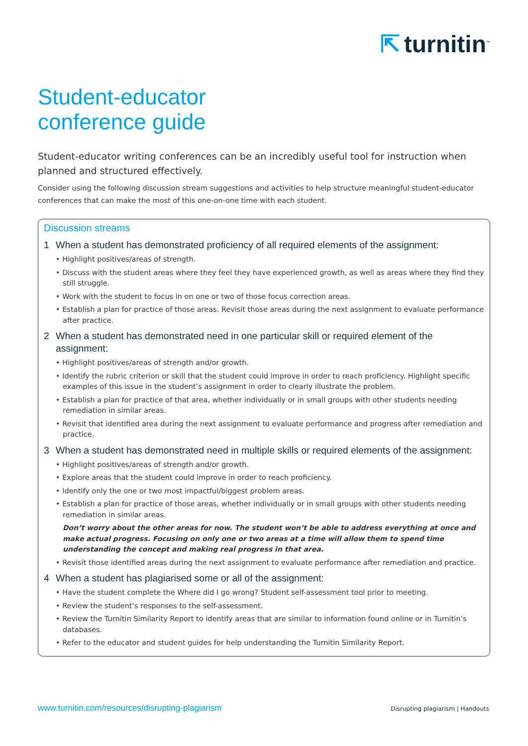⇱ turnitin<sup>™</sup>
Student-educator
conference guide
Student-educator writing conferences can be an incredibly useful tool for instruction when planned and structured effectively.
Consider using the following discussion stream suggestions and activities to help structure meaningful student-educator conferences that can make the most of this one-on-one time with each student.
Discussion streams
1 When a student has demonstrated proficiency of all required elements of the assignment:
• Highlight positives/areas of strength.
• Discuss with the student areas where they feel they have experienced growth, as well as areas where they find they still struggle.
• Work with the student to focus in on one or two of those focus correction areas.
• Establish a plan for practice of those areas. Revisit those areas during the next assignment to evaluate performance after practice.
2 When a student has demonstrated need in one particular skill or required element of the assignment:
• Highlight positives/areas of strength and/or growth.
• Identify the rubric criterion or skill that the student could improve in order to reach proficiency. Highlight specific examples of this issue in the student’s assignment in order to clearly illustrate the problem.
• Establish a plan for practice of that area, whether individually or in small groups with other students needing remediation in similar areas.
• Revisit that identified area during the next assignment to evaluate performance and progress after remediation and practice.
3 When a student has demonstrated need in multiple skills or required elements of the assignment:
• Highlight positives/areas of strength and/or growth.
• Explore areas that the student could improve in order to reach proficiency.
• Identify only the one or two most impactful/biggest problem areas.
• Establish a plan for practice of those areas, whether individually or in small groups with other students needing remediation in similar areas.
Don’t worry about the other areas for now. The student won’t be able to address everything at once and make actual progress. Focusing on only one or two areas at a time will allow them to spend time understanding the concept and making real progress in that area.
• Revisit those identified areas during the next assignment to evaluate performance after remediation and practice.
4 When a student has plagiarised some or all of the assignment:
• Have the student complete the Where did I go wrong? Student self-assessment tool prior to meeting.
• Review the student’s responses to the self-assessment.
• Review the Turnitin Similarity Report to identify areas that are similar to information found online or in Turnitin’s databases.
• Refer to the educator and student guides for help understanding the Turnitin Similarity Report.
www.turnitin.com/resources/disrupting-plagiarism Disrupting plagiarism | Handouts